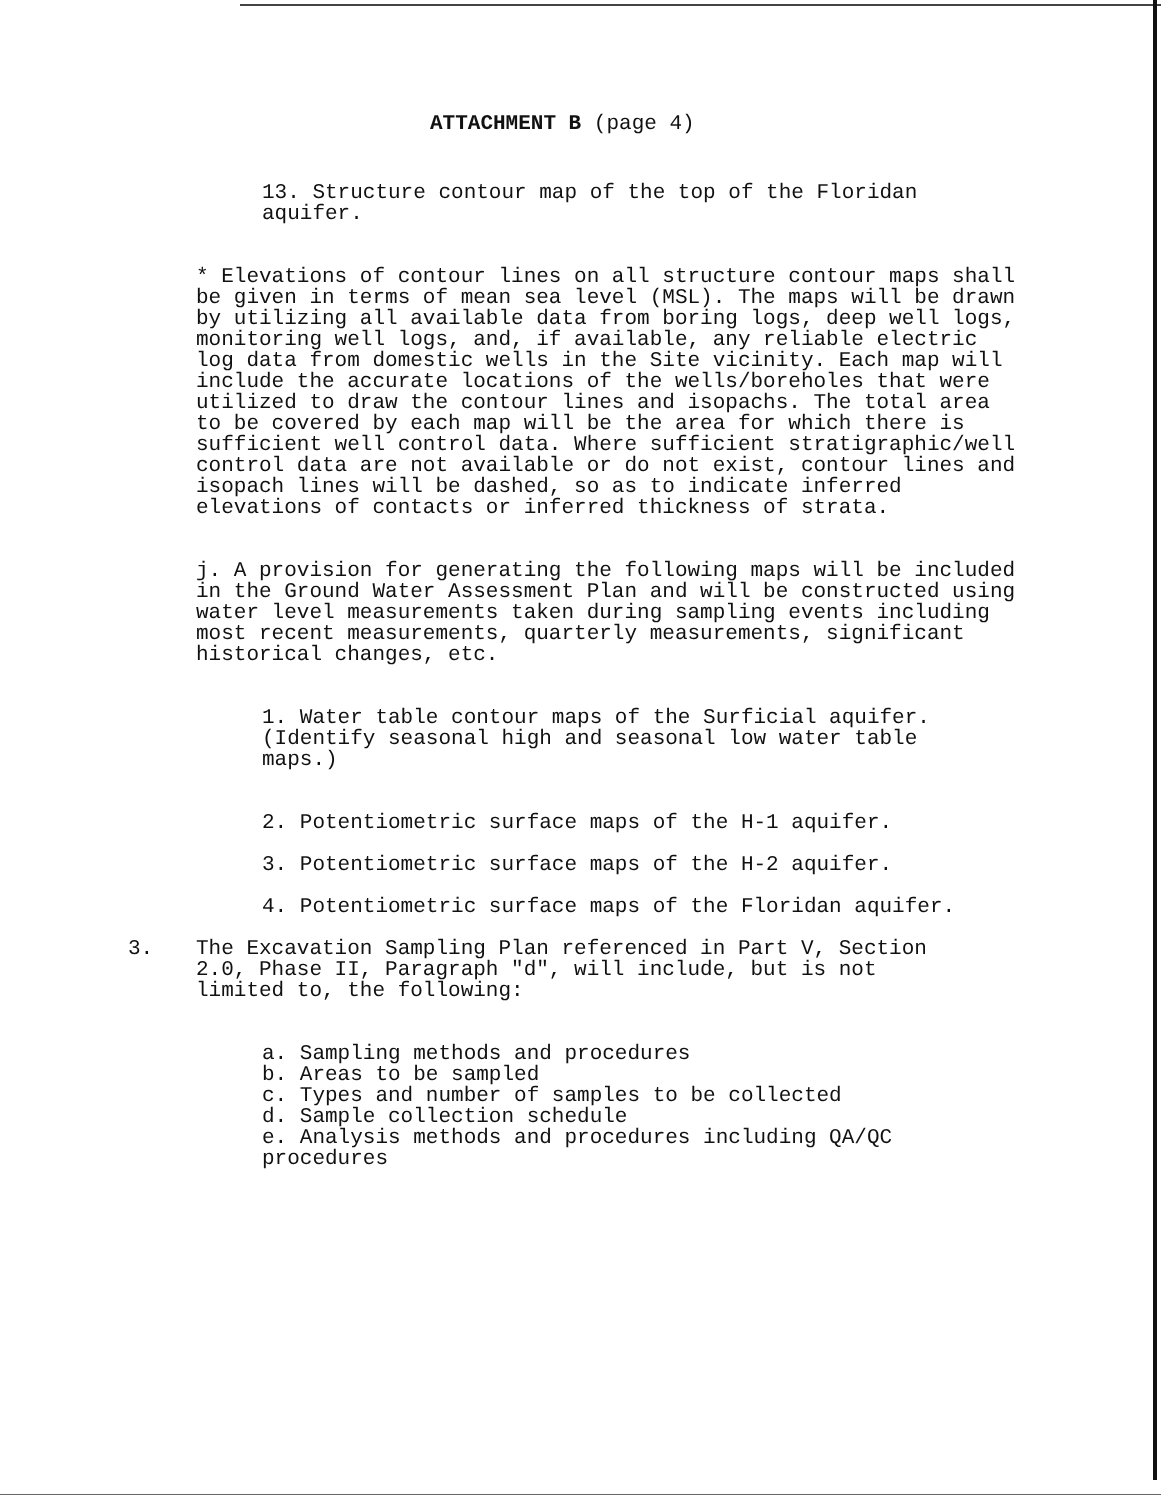ATTACHMENT B (page 4)
13. Structure contour map of the top of the Floridan aquifer.
* Elevations of contour lines on all structure contour maps shall be given in terms of mean sea level (MSL). The maps will be drawn by utilizing all available data from boring logs, deep well logs, monitoring well logs, and, if available, any reliable electric log data from domestic wells in the Site vicinity. Each map will include the accurate locations of the wells/boreholes that were utilized to draw the contour lines and isopachs. The total area to be covered by each map will be the area for which there is sufficient well control data. Where sufficient stratigraphic/well control data are not available or do not exist, contour lines and isopach lines will be dashed, so as to indicate inferred elevations of contacts or inferred thickness of strata.
j. A provision for generating the following maps will be included in the Ground Water Assessment Plan and will be constructed using water level measurements taken during sampling events including most recent measurements, quarterly measurements, significant historical changes, etc.
1. Water table contour maps of the Surficial aquifer. (Identify seasonal high and seasonal low water table maps.)
2. Potentiometric surface maps of the H-1 aquifer.
3. Potentiometric surface maps of the H-2 aquifer.
4. Potentiometric surface maps of the Floridan aquifer.
3. The Excavation Sampling Plan referenced in Part V, Section 2.0, Phase II, Paragraph "d", will include, but is not limited to, the following:
a. Sampling methods and procedures
b. Areas to be sampled
c. Types and number of samples to be collected
d. Sample collection schedule
e. Analysis methods and procedures including QA/QC procedures